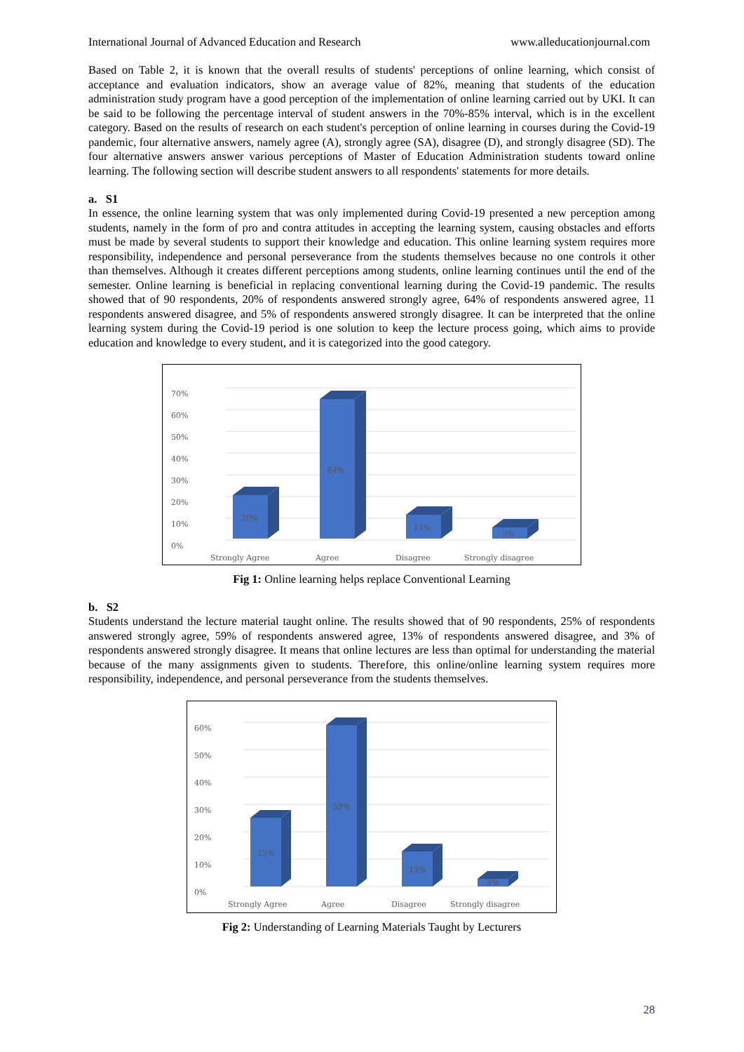International Journal of Advanced Education and Research www.alleducationjournal.com
Based on Table 2, it is known that the overall results of students' perceptions of online learning, which consist of acceptance and evaluation indicators, show an average value of 82%, meaning that students of the education administration study program have a good perception of the implementation of online learning carried out by UKI. It can be said to be following the percentage interval of student answers in the 70%-85% interval, which is in the excellent category. Based on the results of research on each student's perception of online learning in courses during the Covid-19 pandemic, four alternative answers, namely agree (A), strongly agree (SA), disagree (D), and strongly disagree (SD). The four alternative answers answer various perceptions of Master of Education Administration students toward online learning. The following section will describe student answers to all respondents' statements for more details.
a. S1
In essence, the online learning system that was only implemented during Covid-19 presented a new perception among students, namely in the form of pro and contra attitudes in accepting the learning system, causing obstacles and efforts must be made by several students to support their knowledge and education. This online learning system requires more responsibility, independence and personal perseverance from the students themselves because no one controls it other than themselves. Although it creates different perceptions among students, online learning continues until the end of the semester. Online learning is beneficial in replacing conventional learning during the Covid-19 pandemic. The results showed that of 90 respondents, 20% of respondents answered strongly agree, 64% of respondents answered agree, 11 respondents answered disagree, and 5% of respondents answered strongly disagree. It can be interpreted that the online learning system during the Covid-19 period is one solution to keep the lecture process going, which aims to provide education and knowledge to every student, and it is categorized into the good category.
0%
10%
20%
30%
40%
50%
60%
70%
20%
64%
11%
5%
Strongly Agree
Agree
Disagree
Strongly disagree
Fig 1: Online learning helps replace Conventional Learning
b. S2
Students understand the lecture material taught online. The results showed that of 90 respondents, 25% of respondents answered strongly agree, 59% of respondents answered agree, 13% of respondents answered disagree, and 3% of respondents answered strongly disagree. It means that online lectures are less than optimal for understanding the material because of the many assignments given to students. Therefore, this online/online learning system requires more responsibility, independence, and personal perseverance from the students themselves.
0%
10%
20%
30%
40%
50%
60%
25%
59%
13%
3%
Strongly Agree
Agree
Disagree
Strongly disagree
Fig 2: Understanding of Learning Materials Taught by Lecturers
28